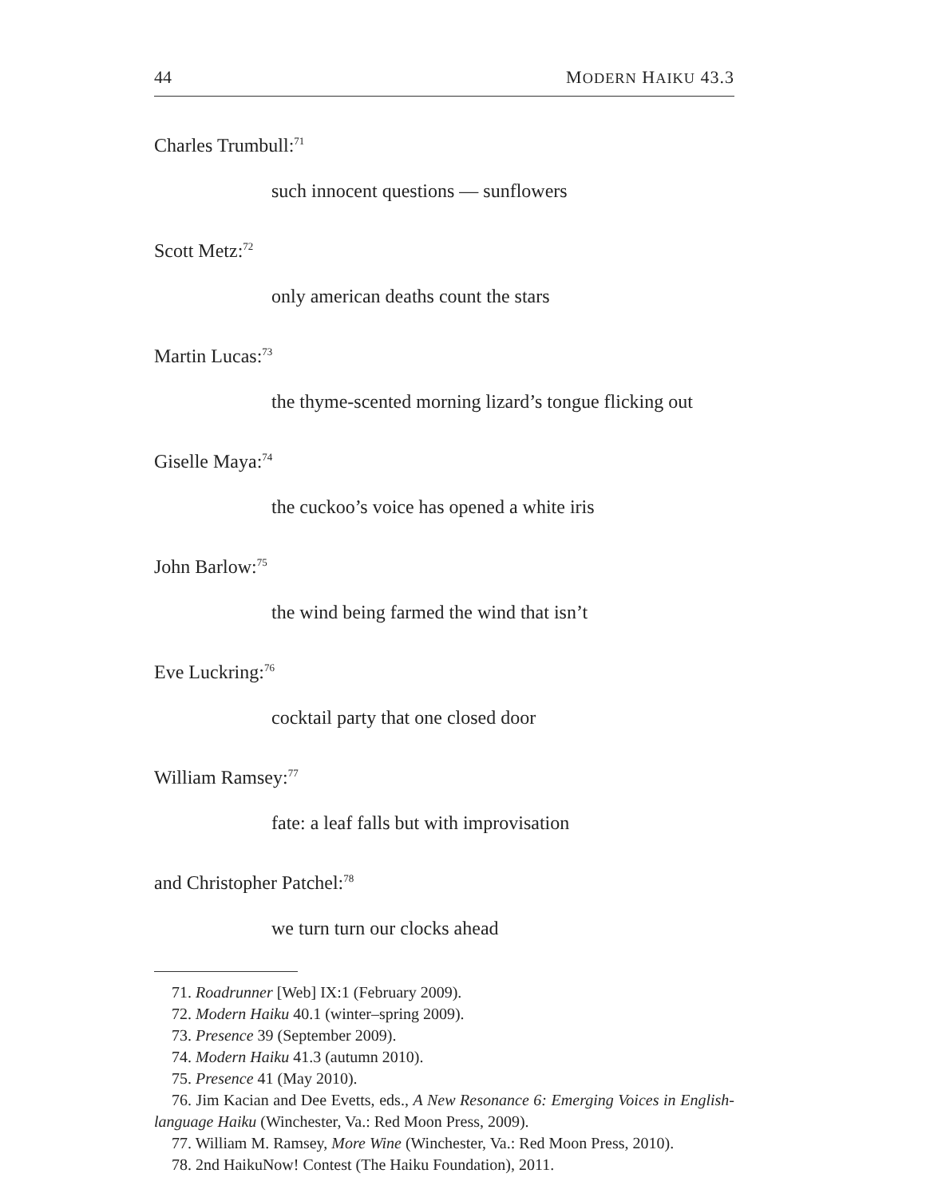44 MODERN HAIKU 43.3
Charles Trumbull:<sup>71</sup>
such innocent questions — sunflowers
Scott Metz:<sup>72</sup>
only american deaths count the stars
Martin Lucas:<sup>73</sup>
the thyme-scented morning lizard’s tongue flicking out
Giselle Maya:<sup>74</sup>
the cuckoo’s voice has opened a white iris
John Barlow:<sup>75</sup>
the wind being farmed the wind that isn’t
Eve Luckring:<sup>76</sup>
cocktail party that one closed door
William Ramsey:<sup>77</sup>
fate: a leaf falls but with improvisation
and Christopher Patchel:<sup>78</sup>
we turn turn our clocks ahead
71. Roadrunner [Web] IX:1 (February 2009).
72. Modern Haiku 40.1 (winter–spring 2009).
73. Presence 39 (September 2009).
74. Modern Haiku 41.3 (autumn 2010).
75. Presence 41 (May 2010).
76. Jim Kacian and Dee Evetts, eds., A New Resonance 6: Emerging Voices in English-language Haiku (Winchester, Va.: Red Moon Press, 2009).
77. William M. Ramsey, More Wine (Winchester, Va.: Red Moon Press, 2010).
78. 2nd HaikuNow! Contest (The Haiku Foundation), 2011.